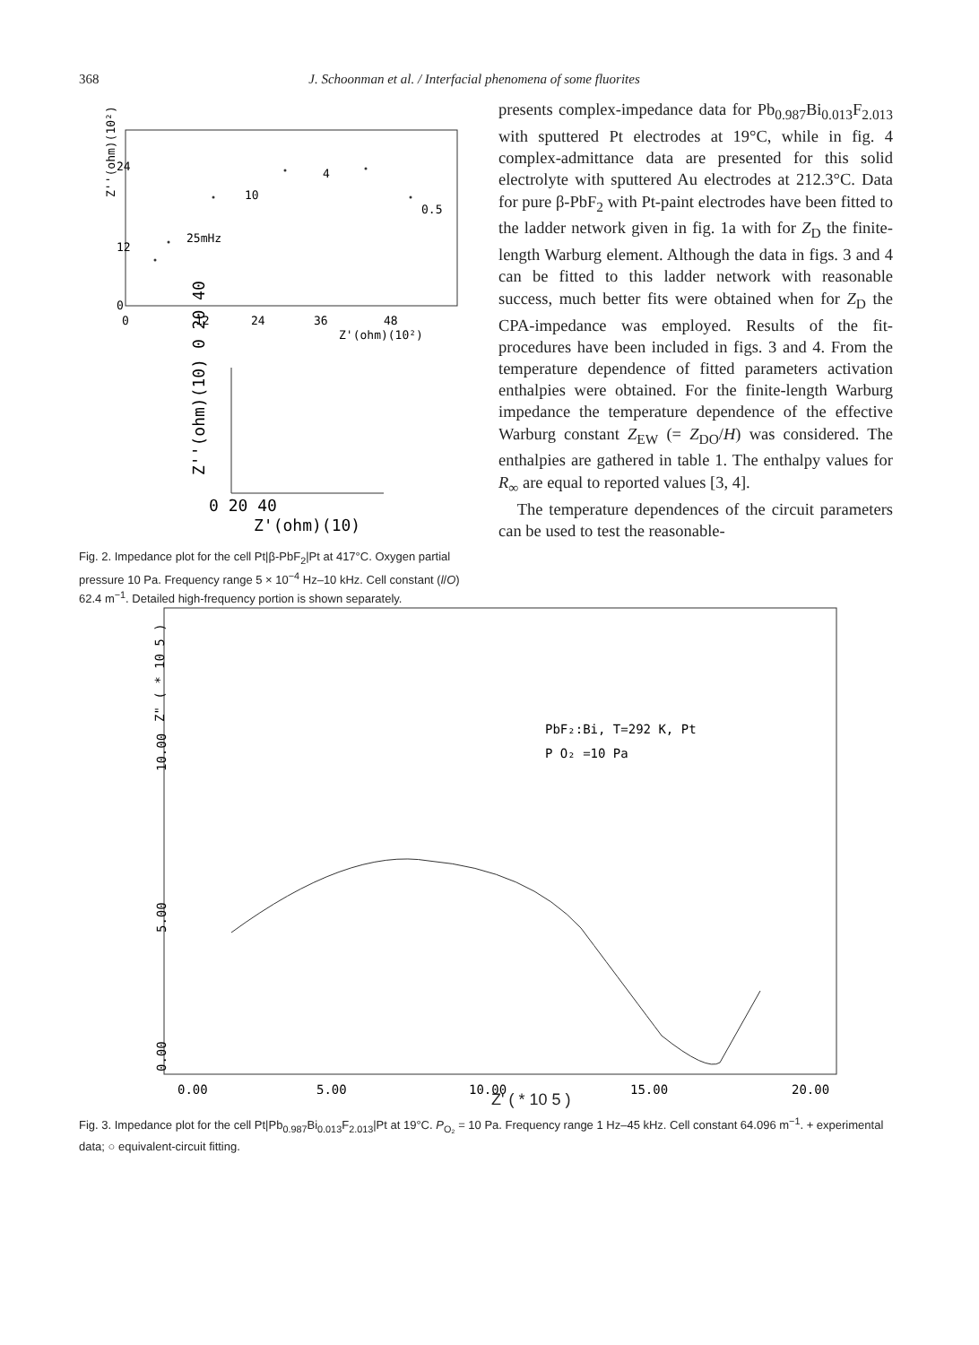368 J. Schoonman et al. / Interfacial phenomena of some fluorites
Z''(ohm)(10²)
0
12
24
0
12
24
36
48
Z'(ohm)(10²)
25mHz
10
4
0.5
Z''(ohm)(10) 0 20 40
0 20 40
Z'(ohm)(10)
Fig. 2. Impedance plot for the cell Pt|β-PbF<sub>2</sub>|Pt at 417°C. Oxygen partial pressure 10 Pa. Frequency range 5 × 10<sup>−4</sup> Hz–10 kHz. Cell constant (l/O) 62.4 m<sup>−1</sup>. Detailed high-frequency portion is shown separately.
presents complex-impedance data for Pb<sub>0.987</sub>Bi<sub>0.013</sub>F<sub>2.013</sub> with sputtered Pt electrodes at 19°C, while in fig. 4 complex-admittance data are presented for this solid electrolyte with sputtered Au electrodes at 212.3°C. Data for pure β-PbF<sub>2</sub> with Pt-paint electrodes have been fitted to the ladder network given in fig. 1a with for Z<sub>D</sub> the finite-length Warburg element. Although the data in figs. 3 and 4 can be fitted to this ladder network with reasonable success, much better fits were obtained when for Z<sub>D</sub> the CPA-impedance was employed. Results of the fit-procedures have been included in figs. 3 and 4. From the temperature dependence of fitted parameters activation enthalpies were obtained. For the finite-length Warburg impedance the temperature dependence of the effective Warburg constant Z<sub>EW</sub> (= Z<sub>DO</sub>/H) was considered. The enthalpies are gathered in table 1. The enthalpy values for R<sub>∞</sub> are equal to reported values [3, 4].
The temperature dependences of the circuit parameters can be used to test the reasonable-
Z" ( * 10 5 )
10.00
5.00
0.00
0.00
5.00
10.00
15.00
20.00
PbF₂:Bi, T=292 K, Pt
P O₂ =10 Pa
Z' ( * 10 5 )
Fig. 3. Impedance plot for the cell Pt|Pb<sub>0.987</sub>Bi<sub>0.013</sub>F<sub>2.013</sub>|Pt at 19°C. P<sub>O₂</sub> = 10 Pa. Frequency range 1 Hz–45 kHz. Cell constant 64.096 m<sup>−1</sup>. + experimental data; ○ equivalent-circuit fitting.